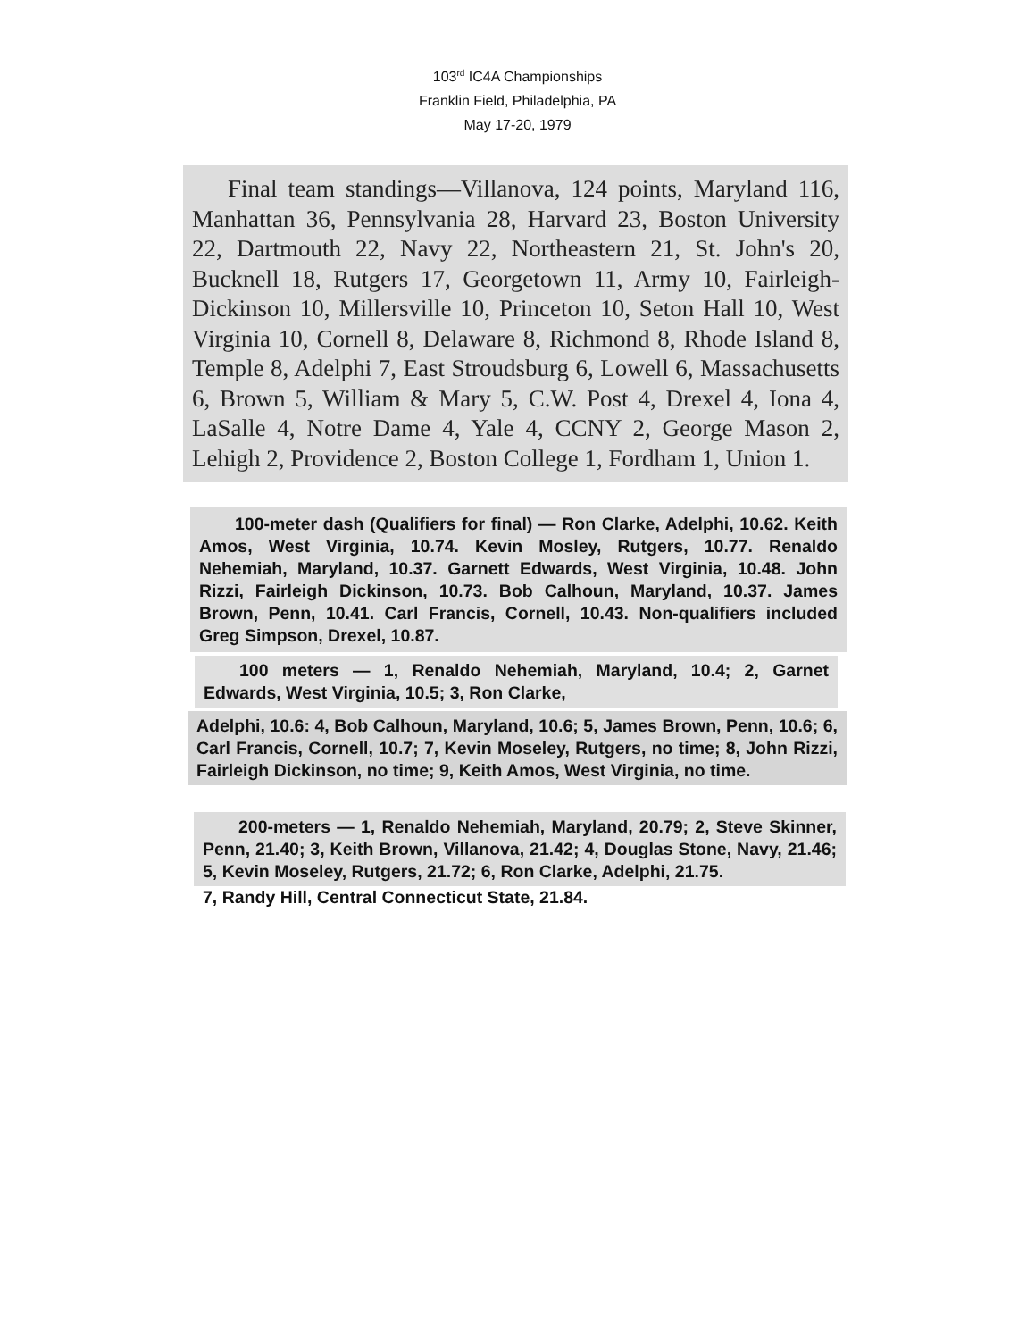103<sup>rd</sup> IC4A Championships
Franklin Field, Philadelphia, PA
May 17-20, 1979
Final team standings—Villanova, 124 points, Maryland 116, Manhattan 36, Pennsylvania 28, Harvard 23, Boston University 22, Dartmouth 22, Navy 22, Northeastern 21, St. John's 20, Bucknell 18, Rutgers 17, Georgetown 11, Army 10, Fairleigh-Dickinson 10, Millersville 10, Princeton 10, Seton Hall 10, West Virginia 10, Cornell 8, Delaware 8, Richmond 8, Rhode Island 8, Temple 8, Adelphi 7, East Stroudsburg 6, Lowell 6, Massachusetts 6, Brown 5, William & Mary 5, C.W. Post 4, Drexel 4, Iona 4, LaSalle 4, Notre Dame 4, Yale 4, CCNY 2, George Mason 2, Lehigh 2, Providence 2, Boston College 1, Fordham 1, Union 1.
100-meter dash (Qualifiers for final) — Ron Clarke, Adelphi, 10.62. Keith Amos, West Virginia, 10.74. Kevin Mosley, Rutgers, 10.77. Renaldo Nehemiah, Maryland, 10.37. Garnett Edwards, West Virginia, 10.48. John Rizzi, Fairleigh Dickinson, 10.73. Bob Calhoun, Maryland, 10.37. James Brown, Penn, 10.41. Carl Francis, Cornell, 10.43. Non-qualifiers included Greg Simpson, Drexel, 10.87.
100 meters — 1, Renaldo Nehemiah, Maryland, 10.4; 2, Garnet Edwards, West Virginia, 10.5; 3, Ron Clarke,
Adelphi, 10.6: 4, Bob Calhoun, Maryland, 10.6; 5, James Brown, Penn, 10.6; 6, Carl Francis, Cornell, 10.7; 7, Kevin Moseley, Rutgers, no time; 8, John Rizzi, Fairleigh Dickinson, no time; 9, Keith Amos, West Virginia, no time.
200-meters — 1, Renaldo Nehemiah, Maryland, 20.79; 2, Steve Skinner, Penn, 21.40; 3, Keith Brown, Villanova, 21.42; 4, Douglas Stone, Navy, 21.46; 5, Kevin Moseley, Rutgers, 21.72; 6, Ron Clarke, Adelphi, 21.75.
7, Randy Hill, Central Connecticut State, 21.84.